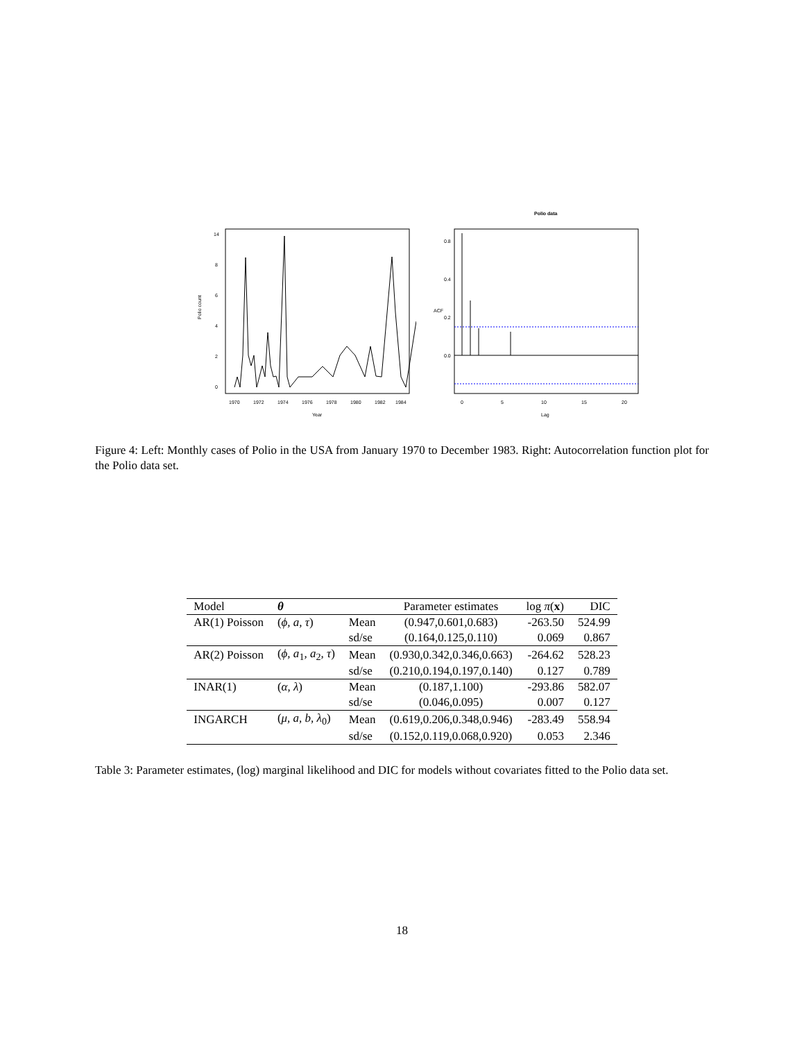0
2
4
6
8
14
Polio count
1970
1972
1974
1976
1978
1980
1982
1984
Year
Polio data
0.0
0.2
0.4
0.8
ACF
0
5
10
15
20
Lag
Figure 4: Left: Monthly cases of Polio in the USA from January 1970 to December 1983. Right: Autocorrelation function plot for the Polio data set.
| Model | θ | | Parameter estimates | log π ( x ) | DIC |
| --- | --- | --- | --- | --- | --- |
| AR(1) Poisson | ( ϕ, a, τ ) | Mean | (0.947,0.601,0.683) | -263.50 | 524.99 |
| | | sd/se | (0.164,0.125,0.110) | 0.069 | 0.867 |
| AR(2) Poisson | ( ϕ, a<sub>1</sub> , a<sub>2</sub> , τ ) | Mean | (0.930,0.342,0.346,0.663) | -264.62 | 528.23 |
| | | sd/se | (0.210,0.194,0.197,0.140) | 0.127 | 0.789 |
| INAR(1) | ( α, λ ) | Mean | (0.187,1.100) | -293.86 | 582.07 |
| | | sd/se | (0.046,0.095) | 0.007 | 0.127 |
| INGARCH | ( μ, a, b, λ<sub>0</sub>) | Mean | (0.619,0.206,0.348,0.946) | -283.49 | 558.94 |
| | | sd/se | (0.152,0.119,0.068,0.920) | 0.053 | 2.346 |
Table 3: Parameter estimates, (log) marginal likelihood and DIC for models without covariates fitted to the Polio data set.
18